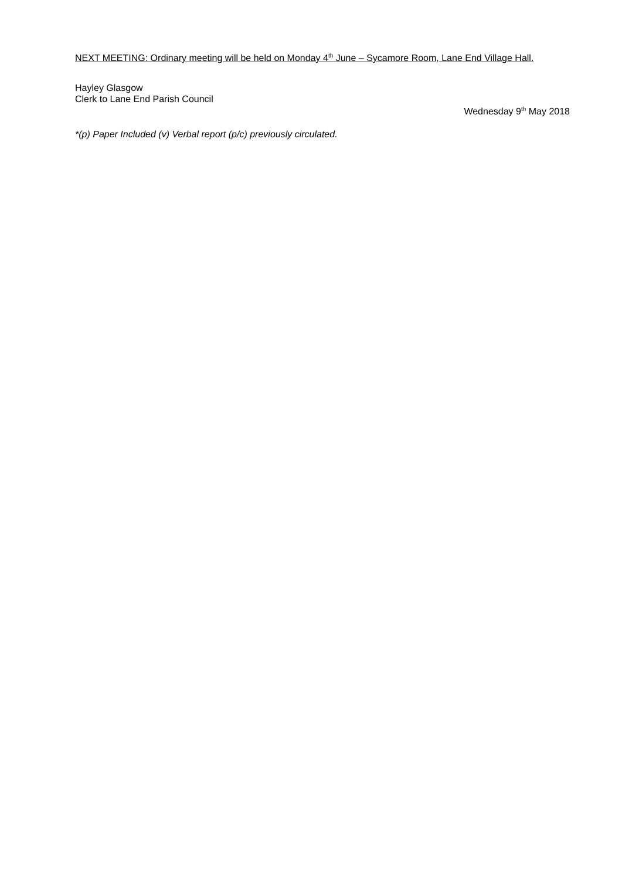NEXT MEETING: Ordinary meeting will be held on Monday 4<sup>th</sup> June – Sycamore Room, Lane End Village Hall.
Hayley Glasgow
Clerk to Lane End Parish Council
Wednesday 9<sup>th</sup> May 2018
*(p) Paper Included (v) Verbal report (p/c) previously circulated.